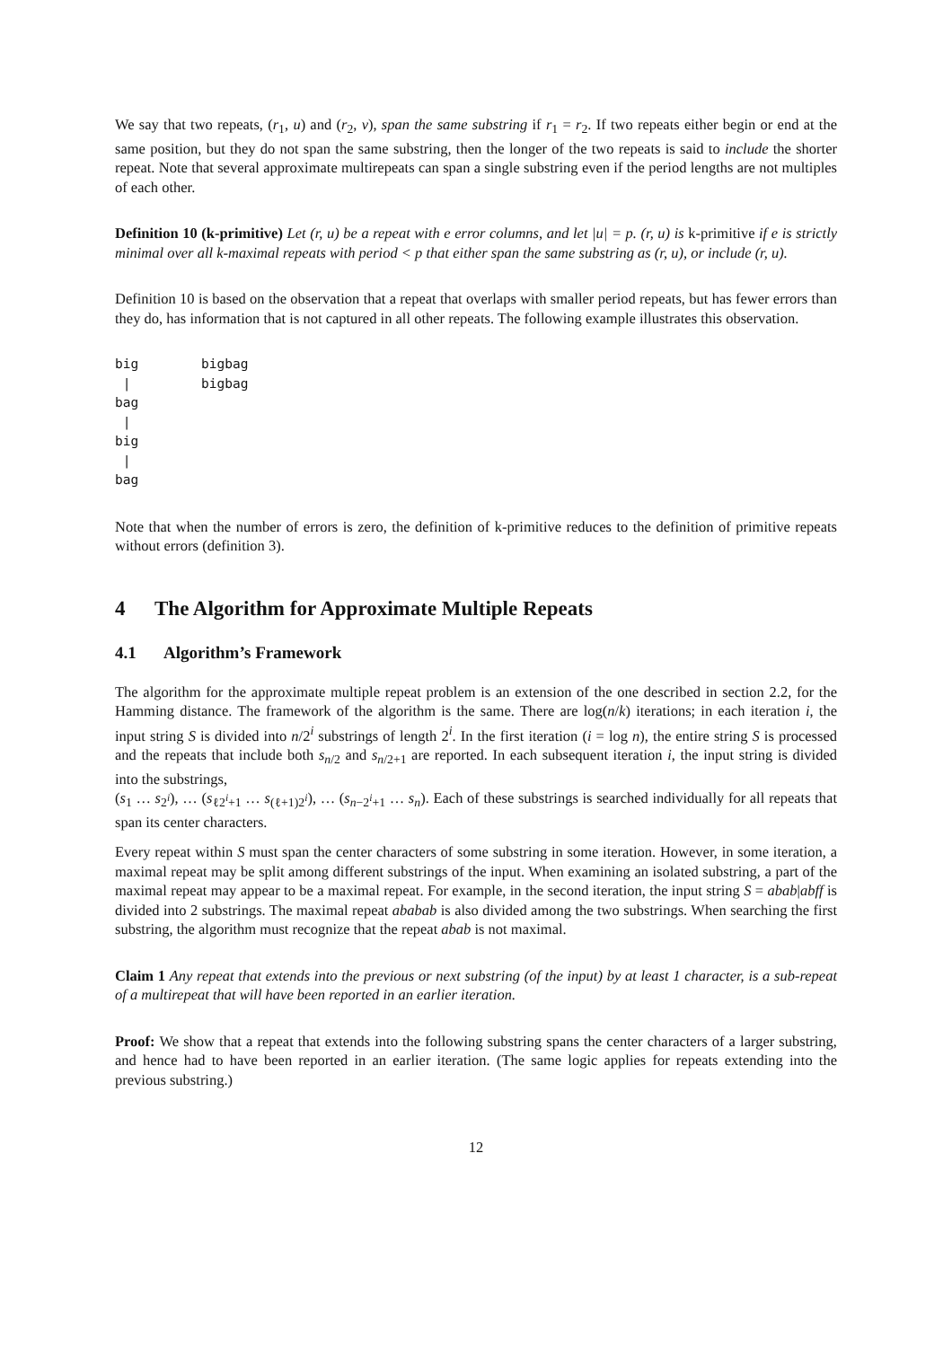We say that two repeats, (r<sub>1</sub>, u) and (r<sub>2</sub>, v), span the same substring if r<sub>1</sub> = r<sub>2</sub>. If two repeats either begin or end at the same position, but they do not span the same substring, then the longer of the two repeats is said to include the shorter repeat. Note that several approximate multirepeats can span a single substring even if the period lengths are not multiples of each other.
Definition 10 (k-primitive) Let (r, u) be a repeat with e error columns, and let |u| = p. (r, u) is k-primitive if e is strictly minimal over all k-maximal repeats with period < p that either span the same substring as (r, u), or include (r, u).
Definition 10 is based on the observation that a repeat that overlaps with smaller period repeats, but has fewer errors than they do, has information that is not captured in all other repeats. The following example illustrates this observation.
big        bigbag
 |         bigbag
bag
 |
big
 |
bag
Note that when the number of errors is zero, the definition of k-primitive reduces to the definition of primitive repeats without errors (definition 3).
4 The Algorithm for Approximate Multiple Repeats
4.1 Algorithm’s Framework
The algorithm for the approximate multiple repeat problem is an extension of the one described in section 2.2, for the Hamming distance. The framework of the algorithm is the same. There are log(n/k) iterations; in each iteration i, the input string S is divided into n/2<sup>i</sup> substrings of length 2<sup>i</sup>. In the first iteration (i = log n), the entire string S is processed and the repeats that include both s<sub>n/2</sub> and s<sub>n/2+1</sub> are reported. In each subsequent iteration i, the input string is divided into the substrings,
(s<sub>1</sub> … s<sub>2<sup>i</sup></sub>), … (s<sub>ℓ2<sup>i</sup>+1</sub> … s<sub>(ℓ+1)2<sup>i</sup></sub>), … (s<sub>n−2<sup>i</sup>+1</sub> … s<sub>n</sub>). Each of these substrings is searched individually for all repeats that span its center characters.
Every repeat within S must span the center characters of some substring in some iteration. However, in some iteration, a maximal repeat may be split among different substrings of the input. When examining an isolated substring, a part of the maximal repeat may appear to be a maximal repeat. For example, in the second iteration, the input string S = abab|abff is divided into 2 substrings. The maximal repeat ababab is also divided among the two substrings. When searching the first substring, the algorithm must recognize that the repeat abab is not maximal.
Claim 1 Any repeat that extends into the previous or next substring (of the input) by at least 1 character, is a sub-repeat of a multirepeat that will have been reported in an earlier iteration.
Proof: We show that a repeat that extends into the following substring spans the center characters of a larger substring, and hence had to have been reported in an earlier iteration. (The same logic applies for repeats extending into the previous substring.)
12